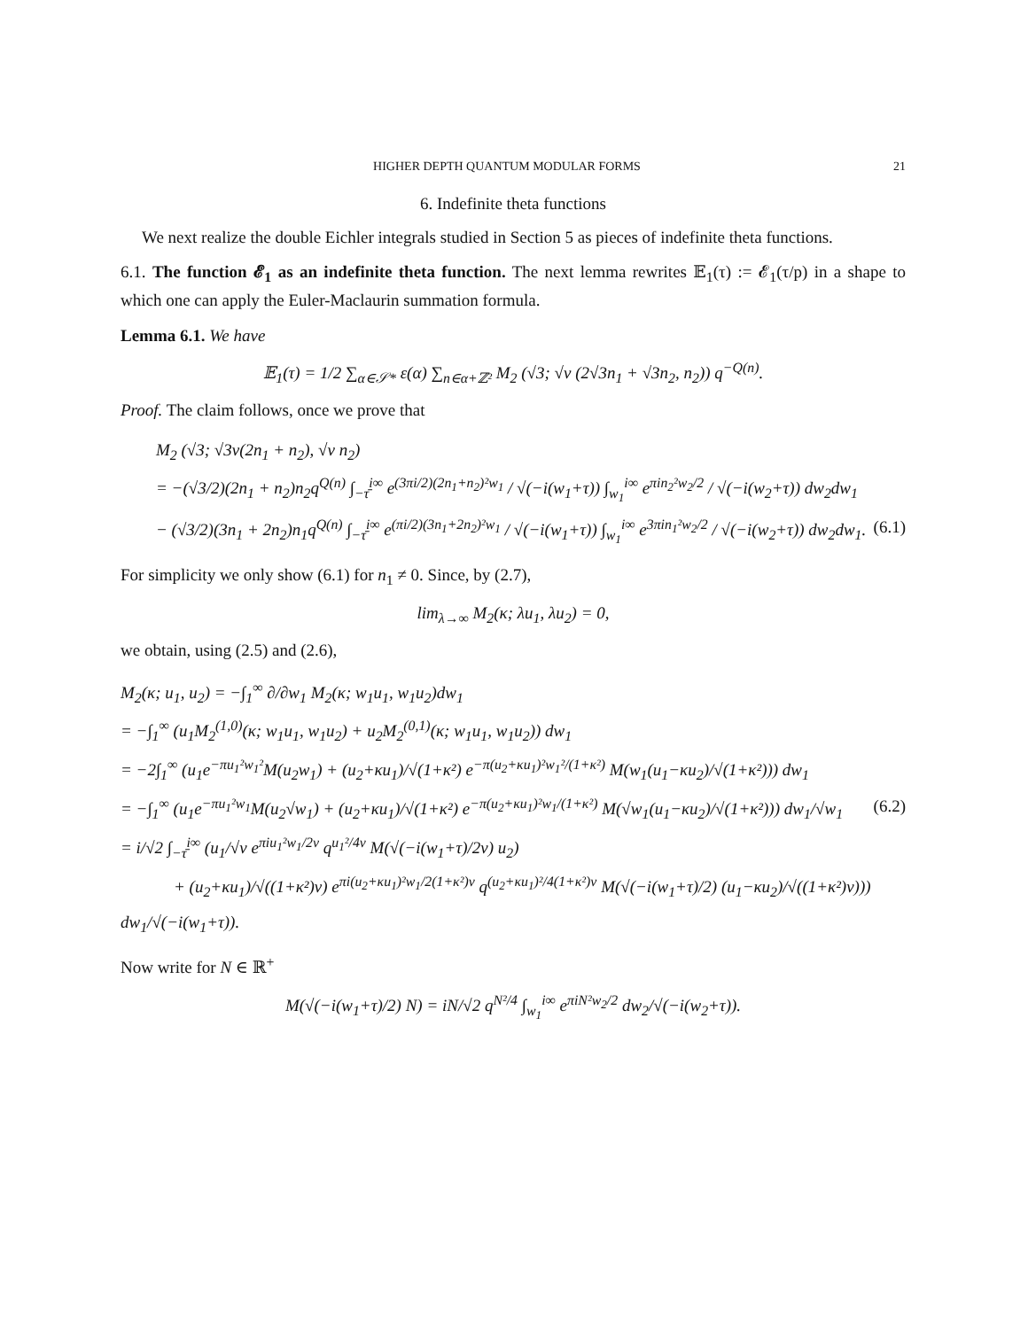HIGHER DEPTH QUANTUM MODULAR FORMS 21
6. Indefinite theta functions
We next realize the double Eichler integrals studied in Section 5 as pieces of indefinite theta functions.
6.1. The function 𝓔<sub>1</sub> as an indefinite theta function. The next lemma rewrites 𝔼<sub>1</sub>(τ) := 𝓔<sub>1</sub>(τ/p) in a shape to which one can apply the Euler-Maclaurin summation formula.
Lemma 6.1. We have
𝔼<sub>1</sub>(τ) = 1/2 ∑<sub>α∈𝒮*</sub> ε(α) ∑<sub>n∈α+ℤ²</sub> M<sub>2</sub> (√3; √v (2√3n<sub>1</sub> + √3n<sub>2</sub>, n<sub>2</sub>)) q<sup>−Q(n)</sup>.
Proof. The claim follows, once we prove that
M<sub>2</sub> (√3; √3v(2n<sub>1</sub> + n<sub>2</sub>), √v n<sub>2</sub>)
= −(√3/2)(2n<sub>1</sub> + n<sub>2</sub>)n<sub>2</sub>q<sup>Q(n)</sup> ∫<sub>−τ̄</sub><sup>i∞</sup> e<sup>(3πi/2)(2n<sub>1</sub>+n<sub>2</sub>)²w<sub>1</sub></sup> / √(−i(w<sub>1</sub>+τ)) ∫<sub>w<sub>1</sub></sub><sup>i∞</sup> e<sup>πin<sub>2</sub>²w<sub>2</sub>/2</sup> / √(−i(w<sub>2</sub>+τ)) dw<sub>2</sub>dw<sub>1</sub>
− (√3/2)(3n<sub>1</sub> + 2n<sub>2</sub>)n<sub>1</sub>q<sup>Q(n)</sup> ∫<sub>−τ̄</sub><sup>i∞</sup> e<sup>(πi/2)(3n<sub>1</sub>+2n<sub>2</sub>)²w<sub>1</sub></sup> / √(−i(w<sub>1</sub>+τ)) ∫<sub>w<sub>1</sub></sub><sup>i∞</sup> e<sup>3πin<sub>1</sub>²w<sub>2</sub>/2</sup> / √(−i(w<sub>2</sub>+τ)) dw<sub>2</sub>dw<sub>1</sub>. (6.1)
For simplicity we only show (6.1) for n<sub>1</sub> ≠ 0. Since, by (2.7),
lim<sub>λ→∞</sub> M<sub>2</sub>(κ; λu<sub>1</sub>, λu<sub>2</sub>) = 0,
we obtain, using (2.5) and (2.6),
M<sub>2</sub>(κ; u<sub>1</sub>, u<sub>2</sub>) = −∫<sub>1</sub><sup>∞</sup> ∂/∂w<sub>1</sub> M<sub>2</sub>(κ; w<sub>1</sub>u<sub>1</sub>, w<sub>1</sub>u<sub>2</sub>)dw<sub>1</sub>
= −∫<sub>1</sub><sup>∞</sup> (u<sub>1</sub>M<sub>2</sub><sup>(1,0)</sup>(κ; w<sub>1</sub>u<sub>1</sub>, w<sub>1</sub>u<sub>2</sub>) + u<sub>2</sub>M<sub>2</sub><sup>(0,1)</sup>(κ; w<sub>1</sub>u<sub>1</sub>, w<sub>1</sub>u<sub>2</sub>)) dw<sub>1</sub>
= −2∫<sub>1</sub><sup>∞</sup> (u<sub>1</sub>e<sup>−πu<sub>1</sub>²w<sub>1</sub>²</sup>M(u<sub>2</sub>w<sub>1</sub>) + (u<sub>2</sub>+κu<sub>1</sub>)/√(1+κ²) e<sup>−π(u<sub>2</sub>+κu<sub>1</sub>)²w<sub>1</sub>²/(1+κ²)</sup> M(w<sub>1</sub>(u<sub>1</sub>−κu<sub>2</sub>)/√(1+κ²))) dw<sub>1</sub>
= −∫<sub>1</sub><sup>∞</sup> (u<sub>1</sub>e<sup>−πu<sub>1</sub>²w<sub>1</sub></sup>M(u<sub>2</sub>√w<sub>1</sub>) + (u<sub>2</sub>+κu<sub>1</sub>)/√(1+κ²) e<sup>−π(u<sub>2</sub>+κu<sub>1</sub>)²w<sub>1</sub>/(1+κ²)</sup> M(√w<sub>1</sub>(u<sub>1</sub>−κu<sub>2</sub>)/√(1+κ²))) dw<sub>1</sub>/√w<sub>1</sub> (6.2)
= i/√2 ∫<sub>−τ̄</sub><sup>i∞</sup> (u<sub>1</sub>/√v e<sup>πiu<sub>1</sub>²w<sub>1</sub>/2v</sup> q<sup>u<sub>1</sub>²/4v</sup> M(√(−i(w<sub>1</sub>+τ)/2v) u<sub>2</sub>)
+ (u<sub>2</sub>+κu<sub>1</sub>)/√((1+κ²)v) e<sup>πi(u<sub>2</sub>+κu<sub>1</sub>)²w<sub>1</sub>/2(1+κ²)v</sup> q<sup>(u<sub>2</sub>+κu<sub>1</sub>)²/4(1+κ²)v</sup> M(√(−i(w<sub>1</sub>+τ)/2) (u<sub>1</sub>−κu<sub>2</sub>)/√((1+κ²)v))) dw<sub>1</sub>/√(−i(w<sub>1</sub>+τ)).
Now write for N ∈ ℝ<sup>+</sup>
M(√(−i(w<sub>1</sub>+τ)/2) N) = iN/√2 q<sup>N²/4</sup> ∫<sub>w<sub>1</sub></sub><sup>i∞</sup> e<sup>πiN²w<sub>2</sub>/2</sup> dw<sub>2</sub>/√(−i(w<sub>2</sub>+τ)).